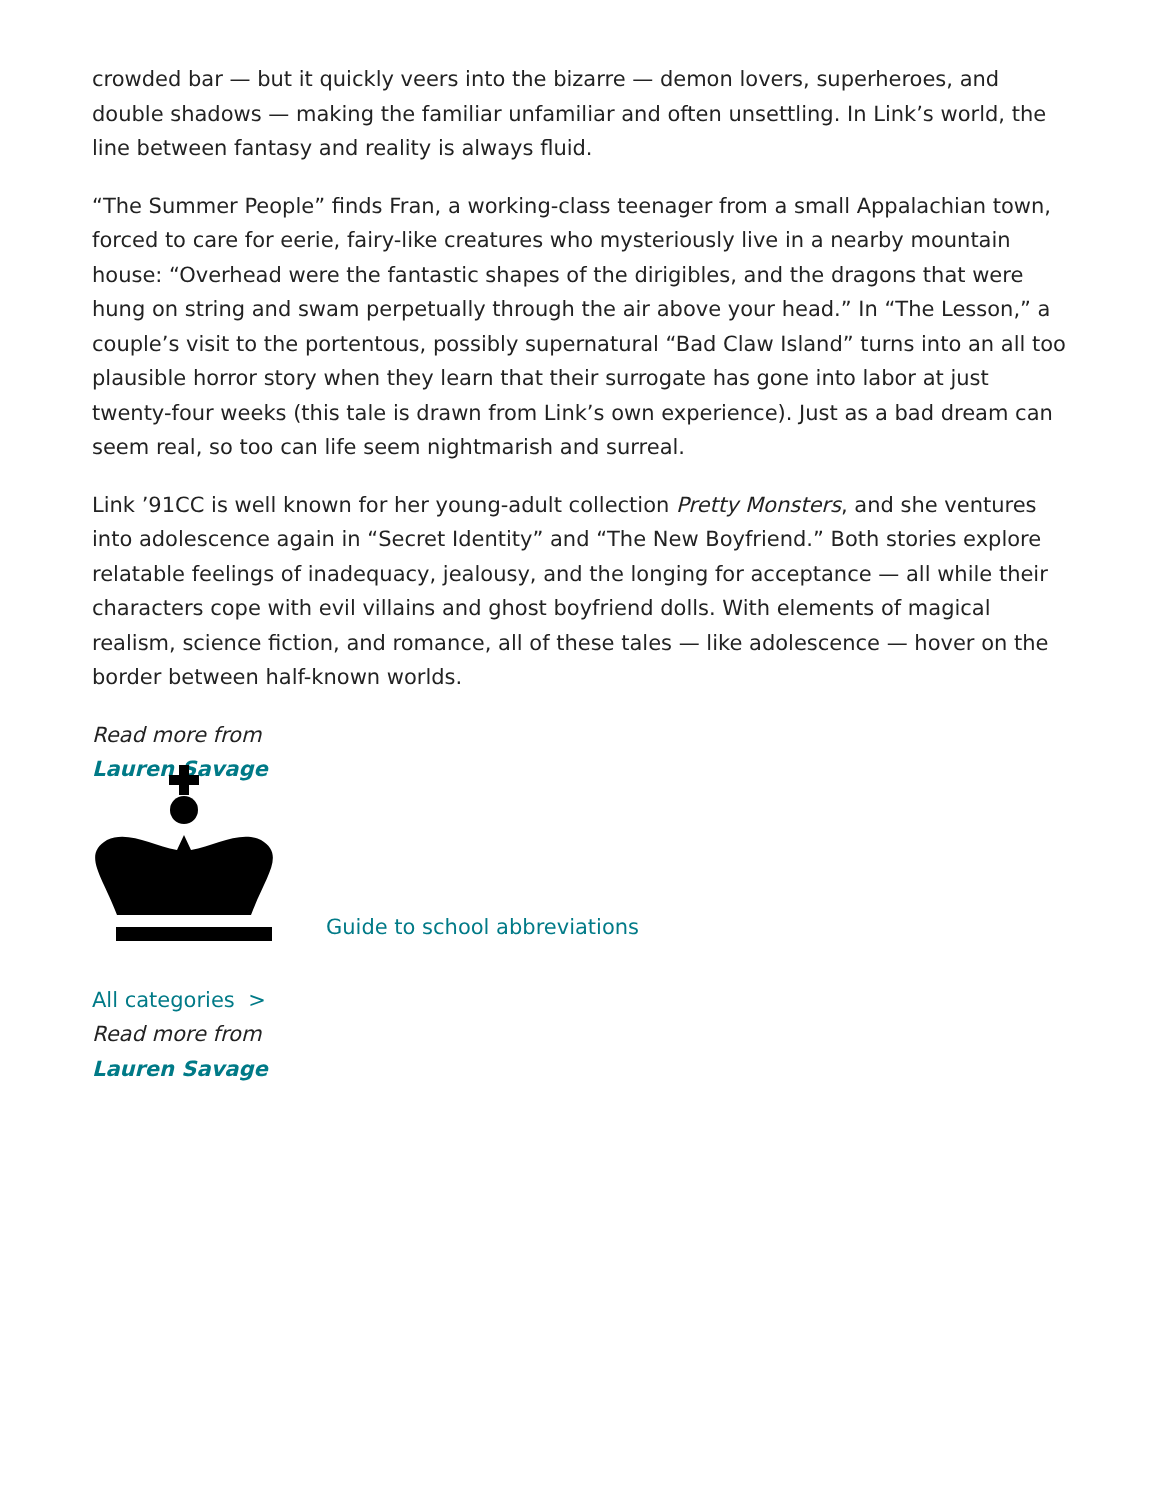crowded bar — but it quickly veers into the bizarre — demon lovers, superheroes, and double shadows — making the familiar unfamiliar and often unsettling. In Link’s world, the line between fantasy and reality is always fluid.
“The Summer People” finds Fran, a working-class teenager from a small Appalachian town, forced to care for eerie, fairy-like creatures who mysteriously live in a nearby mountain house: “Overhead were the fantastic shapes of the dirigibles, and the dragons that were hung on string and swam perpetually through the air above your head.” In “The Lesson,” a couple’s visit to the portentous, possibly supernatural “Bad Claw Island” turns into an all too plausible horror story when they learn that their surrogate has gone into labor at just twenty-four weeks (this tale is drawn from Link’s own experience). Just as a bad dream can seem real, so too can life seem nightmarish and surreal.
Link ’91CC is well known for her young-adult collection Pretty Monsters, and she ventures into adolescence again in “Secret Identity” and “The New Boyfriend.” Both stories explore relatable feelings of inadequacy, jealousy, and the longing for acceptance — all while their characters cope with evil villains and ghost boyfriend dolls. With elements of magical realism, science fiction, and romance, all of these tales — like adolescence — hover on the border between half-known worlds.
Read more from
Lauren Savage
Guide to school abbreviations
All categories >
Read more from
Lauren Savage